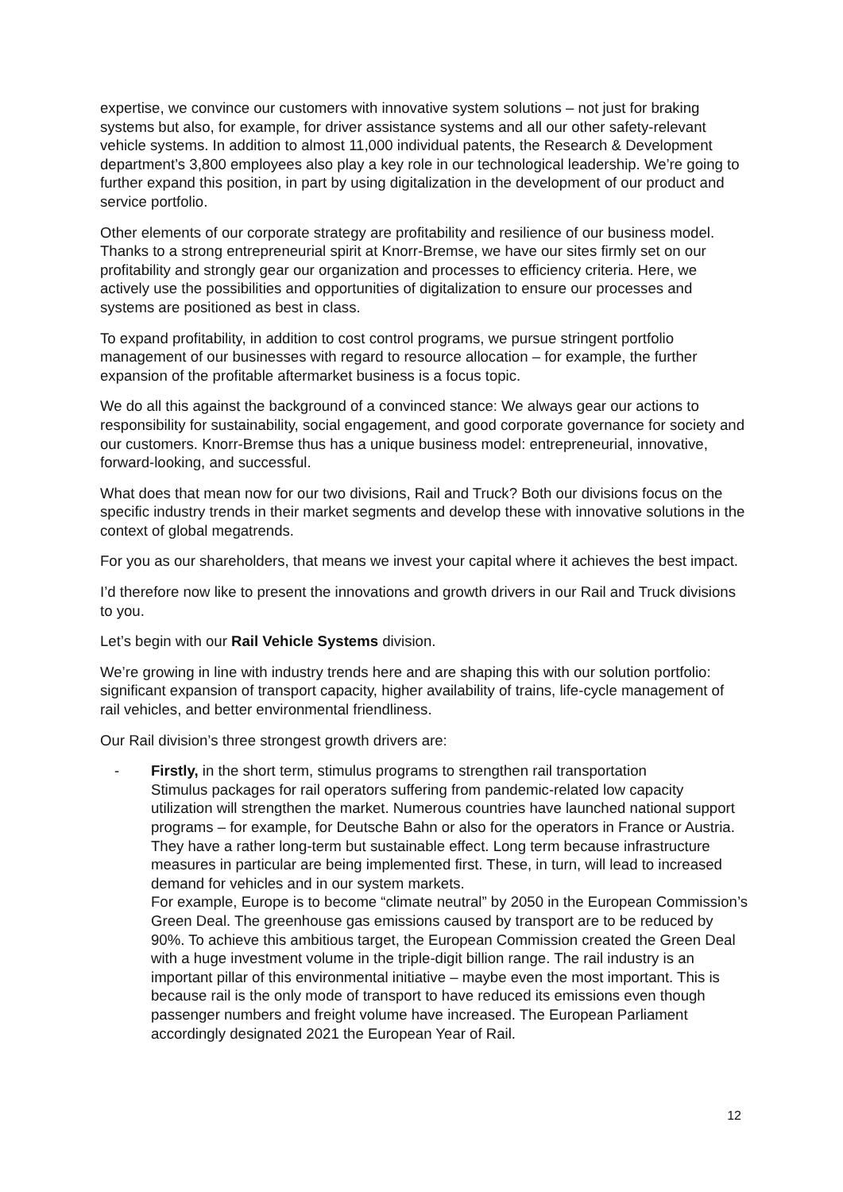expertise, we convince our customers with innovative system solutions – not just for braking systems but also, for example, for driver assistance systems and all our other safety-relevant vehicle systems. In addition to almost 11,000 individual patents, the Research & Development department’s 3,800 employees also play a key role in our technological leadership. We’re going to further expand this position, in part by using digitalization in the development of our product and service portfolio.
Other elements of our corporate strategy are profitability and resilience of our business model. Thanks to a strong entrepreneurial spirit at Knorr-Bremse, we have our sites firmly set on our profitability and strongly gear our organization and processes to efficiency criteria. Here, we actively use the possibilities and opportunities of digitalization to ensure our processes and systems are positioned as best in class.
To expand profitability, in addition to cost control programs, we pursue stringent portfolio management of our businesses with regard to resource allocation – for example, the further expansion of the profitable aftermarket business is a focus topic.
We do all this against the background of a convinced stance: We always gear our actions to responsibility for sustainability, social engagement, and good corporate governance for society and our customers. Knorr-Bremse thus has a unique business model: entrepreneurial, innovative, forward-looking, and successful.
What does that mean now for our two divisions, Rail and Truck? Both our divisions focus on the specific industry trends in their market segments and develop these with innovative solutions in the context of global megatrends.
For you as our shareholders, that means we invest your capital where it achieves the best impact.
I’d therefore now like to present the innovations and growth drivers in our Rail and Truck divisions to you.
Let’s begin with our Rail Vehicle Systems division.
We’re growing in line with industry trends here and are shaping this with our solution portfolio: significant expansion of transport capacity, higher availability of trains, life-cycle management of rail vehicles, and better environmental friendliness.
Our Rail division’s three strongest growth drivers are:
- Firstly, in the short term, stimulus programs to strengthen rail transportation
Stimulus packages for rail operators suffering from pandemic-related low capacity utilization will strengthen the market. Numerous countries have launched national support programs – for example, for Deutsche Bahn or also for the operators in France or Austria. They have a rather long-term but sustainable effect. Long term because infrastructure measures in particular are being implemented first. These, in turn, will lead to increased demand for vehicles and in our system markets.
For example, Europe is to become “climate neutral” by 2050 in the European Commission’s Green Deal. The greenhouse gas emissions caused by transport are to be reduced by 90%. To achieve this ambitious target, the European Commission created the Green Deal with a huge investment volume in the triple-digit billion range. The rail industry is an important pillar of this environmental initiative – maybe even the most important. This is because rail is the only mode of transport to have reduced its emissions even though passenger numbers and freight volume have increased. The European Parliament accordingly designated 2021 the European Year of Rail.
12